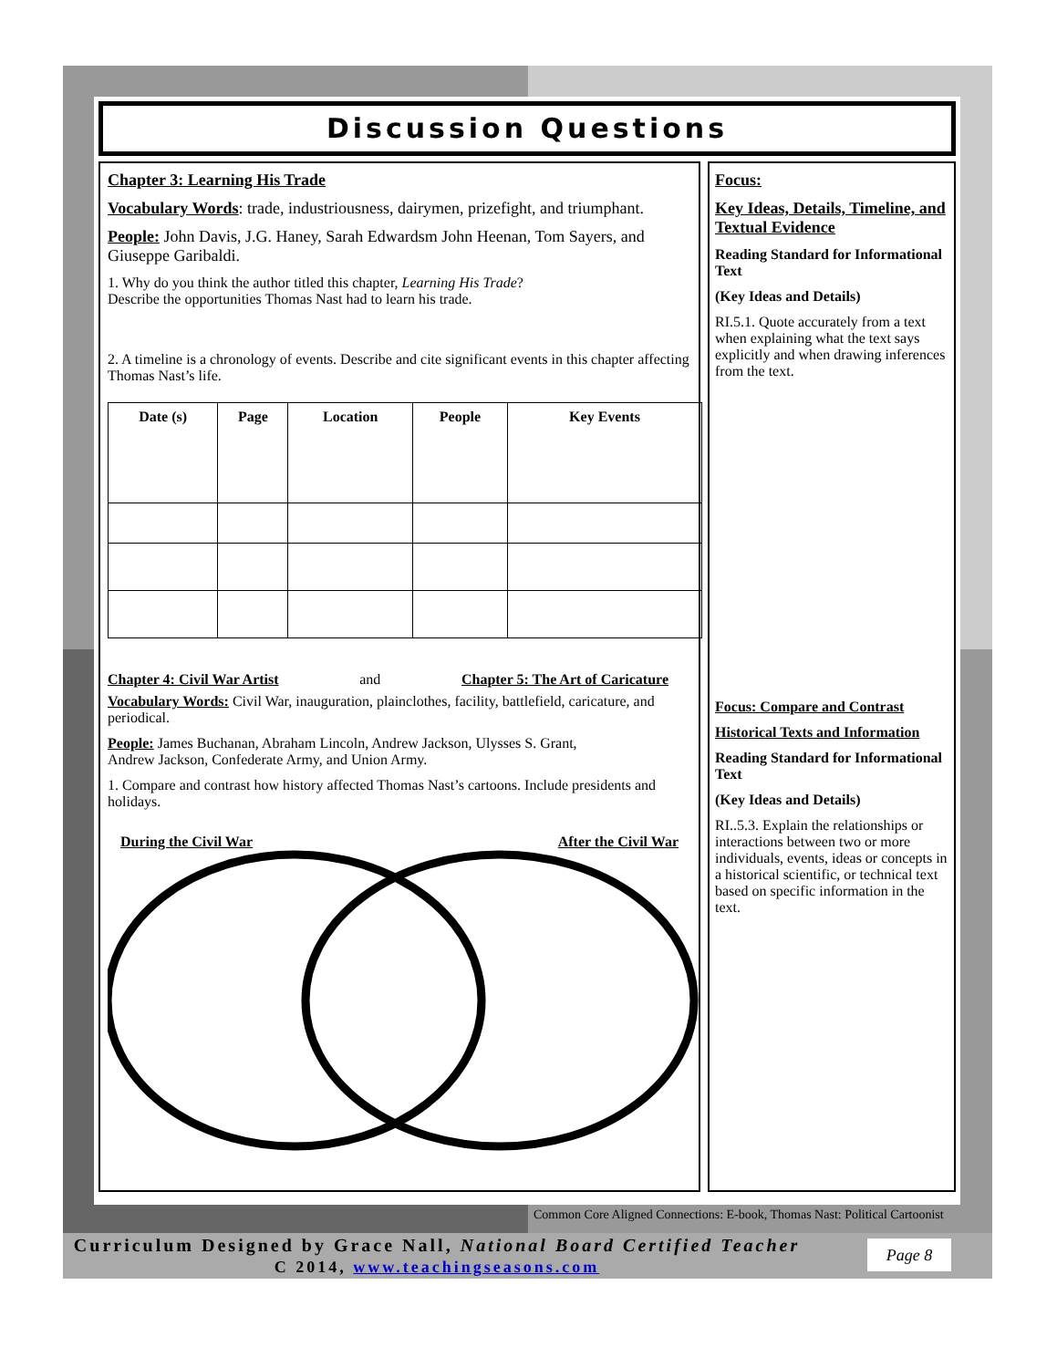Discussion Questions
Chapter 3: Learning His Trade
Vocabulary Words: trade, industriousness, dairymen, prizefight, and triumphant.
People: John Davis, J.G. Haney, Sarah Edwardsm John Heenan, Tom Sayers, and Giuseppe Garibaldi.
1. Why do you think the author titled this chapter, Learning His Trade?
Describe the opportunities Thomas Nast had to learn his trade.
2. A timeline is a chronology of events. Describe and cite significant events in this chapter affecting Thomas Nast’s life.
| Date (s) | Page | Location | People | Key Events |
| --- | --- | --- | --- | --- |
Chapter 4: Civil War Artist and Chapter 5: The Art of Caricature
Vocabulary Words: Civil War, inauguration, plainclothes, facility, battlefield, caricature, and periodical.
People: James Buchanan, Abraham Lincoln, Andrew Jackson, Ulysses S. Grant,
Andrew Jackson, Confederate Army, and Union Army.
1. Compare and contrast how history affected Thomas Nast’s cartoons. Include presidents and holidays.
During the Civil War After the Civil War
Focus:
Key Ideas, Details, Timeline, and Textual Evidence
Reading Standard for Informational Text
(Key Ideas and Details)
RI.5.1. Quote accurately from a text when explaining what the text says explicitly and when drawing inferences from the text.
Focus: Compare and Contrast
Historical Texts and Information
Reading Standard for Informational Text
(Key Ideas and Details)
RI..5.3. Explain the relationships or interactions between two or more individuals, events, ideas or concepts in a historical scientific, or technical text based on specific information in the text.
Common Core Aligned Connections: E-book, Thomas Nast: Political Cartoonist
Curriculum Designed by Grace Nall, National Board Certified Teacher
C 2014, www.teachingseasons.com
Page 8